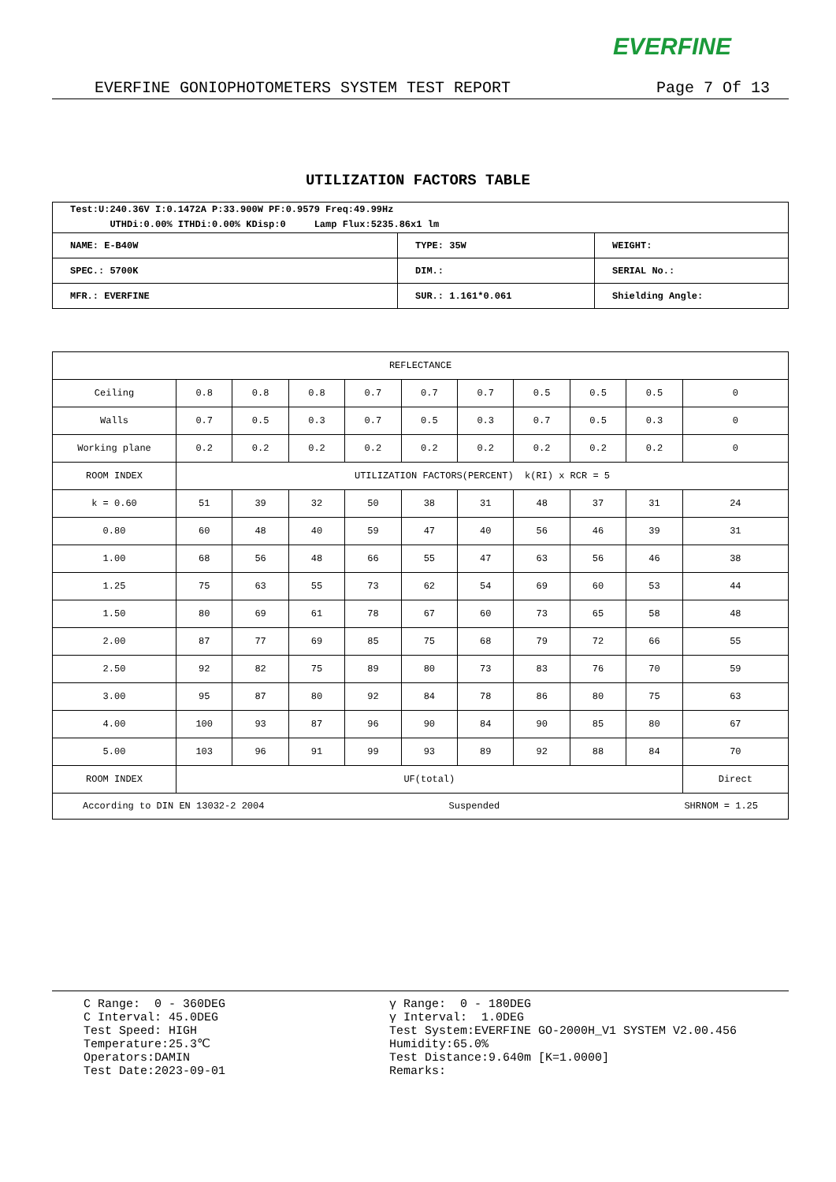EVERFINE
EVERFINE GONIOPHOTOMETERS SYSTEM TEST REPORT Page 7 Of 13
UTILIZATION FACTORS TABLE
| Test:U:240.36V I:0.1472A P:33.900W PF:0.9579 Freq:49.99Hz UTHDi:0.00% ITHDi:0.00% KDisp:0 Lamp Flux:5235.86x1 lm | | |
| NAME: E-B40W | TYPE: 35W | WEIGHT: |
| SPEC.: 5700K | DIM.: | SERIAL No.: |
| MFR.: EVERFINE | SUR.: 1.161*0.061 | Shielding Angle: |
| REFLECTANCE | | | | | | | | | | |
| Ceiling | 0.8 | 0.8 | 0.8 | 0.7 | 0.7 | 0.7 | 0.5 | 0.5 | 0.5 | 0 |
| Walls | 0.7 | 0.5 | 0.3 | 0.7 | 0.5 | 0.3 | 0.7 | 0.5 | 0.3 | 0 |
| Working plane | 0.2 | 0.2 | 0.2 | 0.2 | 0.2 | 0.2 | 0.2 | 0.2 | 0.2 | 0 |
| ROOM INDEX | UTILIZATION FACTORS(PERCENT) k(RI) x RCR = 5 | | | | | | | | | |
| k = 0.60 | 51 | 39 | 32 | 50 | 38 | 31 | 48 | 37 | 31 | 24 |
| 0.80 | 60 | 48 | 40 | 59 | 47 | 40 | 56 | 46 | 39 | 31 |
| 1.00 | 68 | 56 | 48 | 66 | 55 | 47 | 63 | 56 | 46 | 38 |
| 1.25 | 75 | 63 | 55 | 73 | 62 | 54 | 69 | 60 | 53 | 44 |
| 1.50 | 80 | 69 | 61 | 78 | 67 | 60 | 73 | 65 | 58 | 48 |
| 2.00 | 87 | 77 | 69 | 85 | 75 | 68 | 79 | 72 | 66 | 55 |
| 2.50 | 92 | 82 | 75 | 89 | 80 | 73 | 83 | 76 | 70 | 59 |
| 3.00 | 95 | 87 | 80 | 92 | 84 | 78 | 86 | 80 | 75 | 63 |
| 4.00 | 100 | 93 | 87 | 96 | 90 | 84 | 90 | 85 | 80 | 67 |
| 5.00 | 103 | 96 | 91 | 99 | 93 | 89 | 92 | 88 | 84 | 70 |
| ROOM INDEX | UF(total) | | | | | | | | | Direct |
| According to DIN EN 13032-2 2004 Suspended SHRNOM = 1.25 | | | | | | | | | | |
C Range: 0 - 360DEG C Interval: 45.0DEG Test Speed: HIGH Temperature:25.3℃ Operators:DAMIN Test Date:2023-09-01
γ Range: 0 - 180DEG γ Interval: 1.0DEG Test System:EVERFINE GO-2000H_V1 SYSTEM V2.00.456 Humidity:65.0% Test Distance:9.640m [K=1.0000] Remarks: